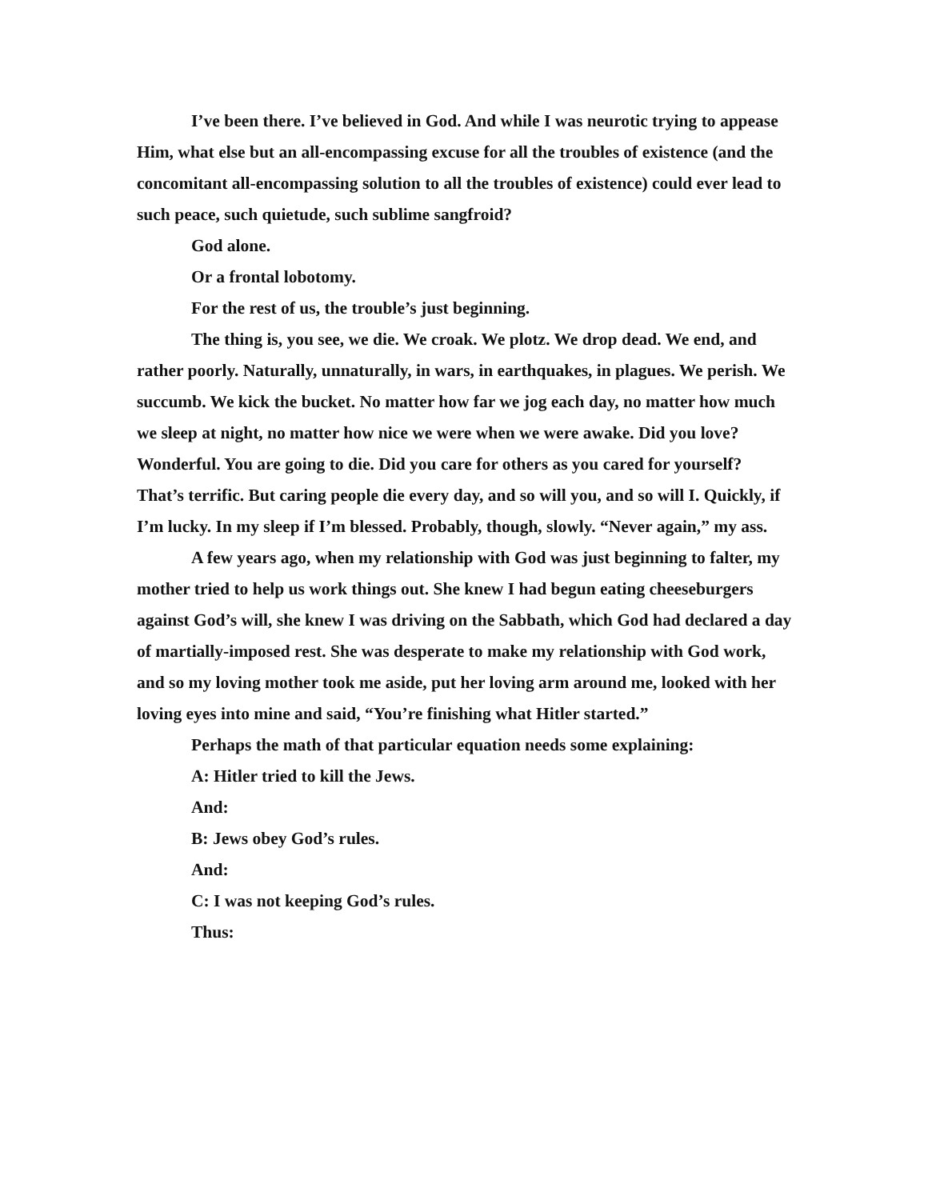I’ve been there. I’ve believed in God. And while I was neurotic trying to appease Him, what else but an all-encompassing excuse for all the troubles of existence (and the concomitant all-encompassing solution to all the troubles of existence) could ever lead to such peace, such quietude, such sublime sangfroid?
God alone.
Or a frontal lobotomy.
For the rest of us, the trouble’s just beginning.
The thing is, you see, we die. We croak. We plotz. We drop dead. We end, and rather poorly. Naturally, unnaturally, in wars, in earthquakes, in plagues. We perish. We succumb. We kick the bucket. No matter how far we jog each day, no matter how much we sleep at night, no matter how nice we were when we were awake. Did you love? Wonderful. You are going to die. Did you care for others as you cared for yourself? That’s terrific. But caring people die every day, and so will you, and so will I. Quickly, if I’m lucky. In my sleep if I’m blessed. Probably, though, slowly. “Never again,” my ass.
A few years ago, when my relationship with God was just beginning to falter, my mother tried to help us work things out. She knew I had begun eating cheeseburgers against God’s will, she knew I was driving on the Sabbath, which God had declared a day of martially-imposed rest. She was desperate to make my relationship with God work, and so my loving mother took me aside, put her loving arm around me, looked with her loving eyes into mine and said, “You’re finishing what Hitler started.”
Perhaps the math of that particular equation needs some explaining:
A: Hitler tried to kill the Jews.
And:
B: Jews obey God’s rules.
And:
C: I was not keeping God’s rules.
Thus: